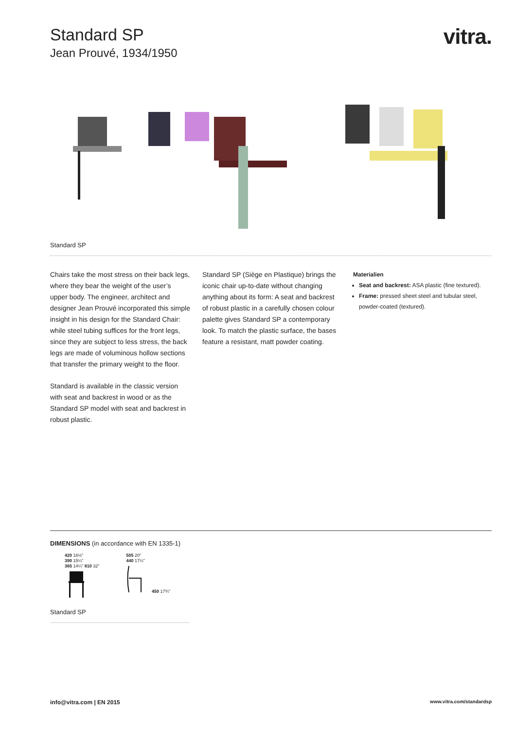Standard SP
Jean Prouvé, 1934/1950
vitra.
Standard SP
Chairs take the most stress on their back legs, where they bear the weight of the user’s upper body. The engineer, architect and designer Jean Prouvé incorporated this simple insight in his design for the Standard Chair: while steel tubing suffices for the front legs, since they are subject to less stress, the back legs are made of voluminous hollow sections that transfer the primary weight to the floor.
Standard is available in the classic version with seat and backrest in wood or as the Standard SP model with seat and backrest in robust plastic.
Standard SP (Siège en Plastique) brings the iconic chair up-to-date without changing anything about its form: A seat and backrest of robust plastic in a carefully chosen colour palette gives Standard SP a contemporary look. To match the plastic surface, the bases feature a resistant, matt powder coating.
Materialien
Seat and backrest: ASA plastic (fine textured).
Frame: pressed sheet steel and tubular steel, powder-coated (textured).
DIMENSIONS (in accordance with EN 1335-1)
420 16½"
390 15¼"
365 14¼" 810 32"
505 20"
440 17¼"
450 17¾"
Standard SP
info@vitra.com | EN 2015 www.vitra.com/standardsp